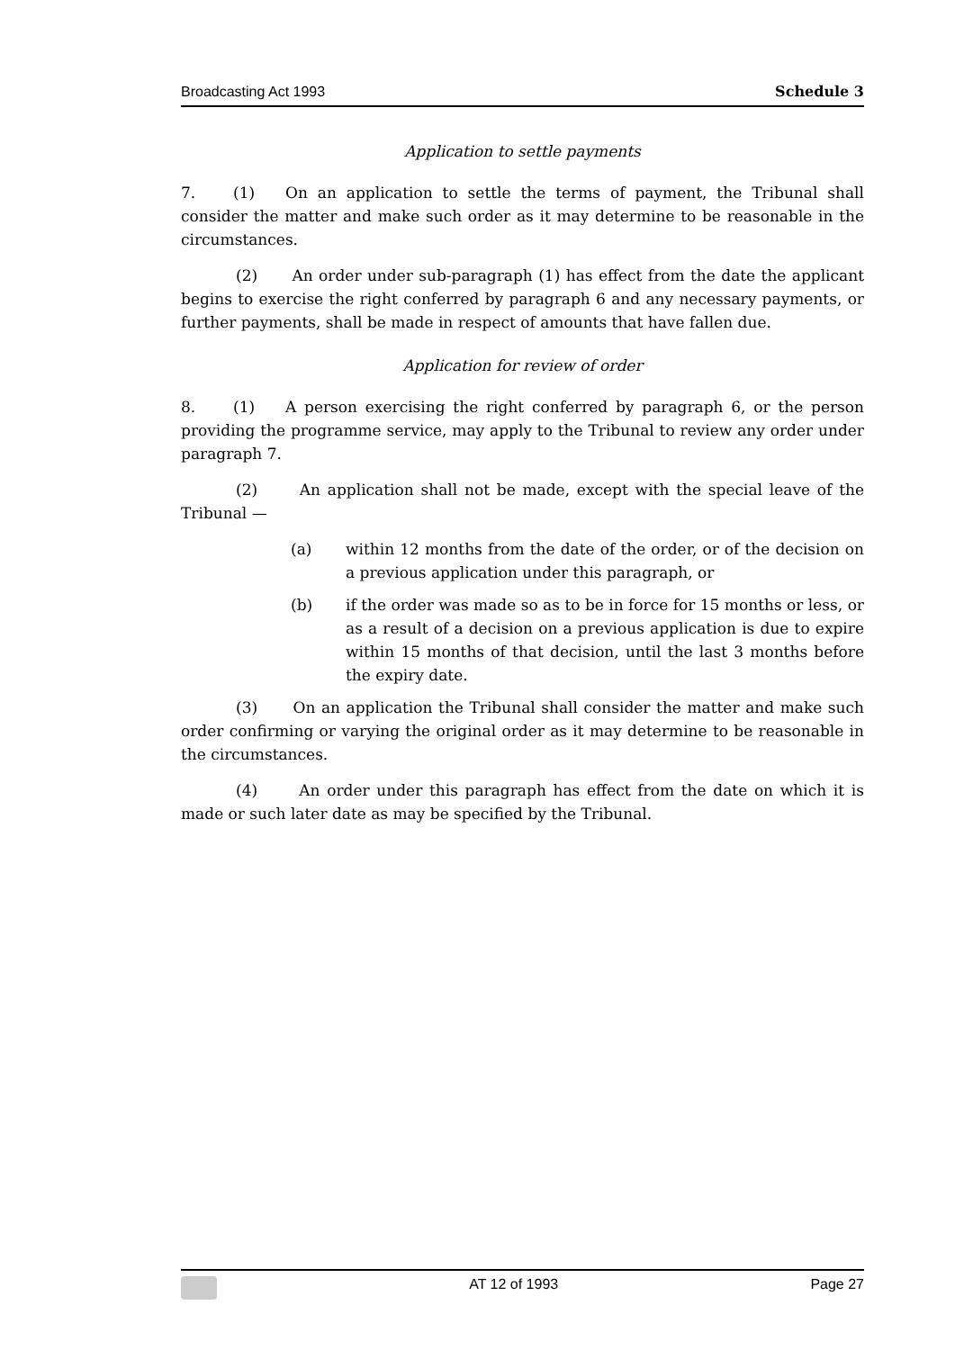Broadcasting Act 1993 Schedule 3
Application to settle payments
7. (1) On an application to settle the terms of payment, the Tribunal shall consider the matter and make such order as it may determine to be reasonable in the circumstances.
(2) An order under sub-paragraph (1) has effect from the date the applicant begins to exercise the right conferred by paragraph 6 and any necessary payments, or further payments, shall be made in respect of amounts that have fallen due.
Application for review of order
8. (1) A person exercising the right conferred by paragraph 6, or the person providing the programme service, may apply to the Tribunal to review any order under paragraph 7.
(2) An application shall not be made, except with the special leave of the Tribunal —
(a) within 12 months from the date of the order, or of the decision on a previous application under this paragraph, or
(b) if the order was made so as to be in force for 15 months or less, or as a result of a decision on a previous application is due to expire within 15 months of that decision, until the last 3 months before the expiry date.
(3) On an application the Tribunal shall consider the matter and make such order confirming or varying the original order as it may determine to be reasonable in the circumstances.
(4) An order under this paragraph has effect from the date on which it is made or such later date as may be specified by the Tribunal.
AT 12 of 1993 Page 27